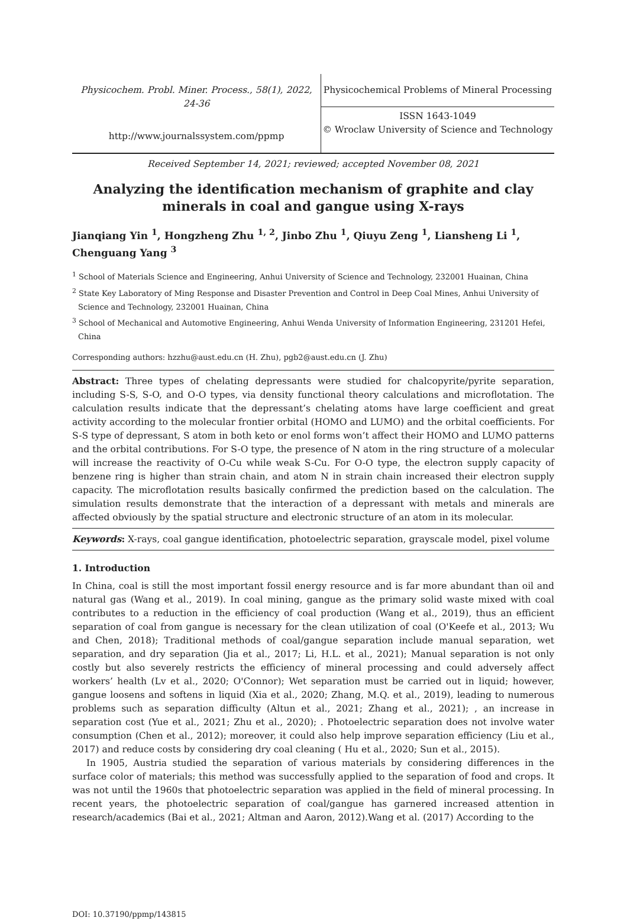Physicochem. Probl. Miner. Process., 58(1), 2022, 24-36
http://www.journalssystem.com/ppmp
Physicochemical Problems of Mineral Processing
ISSN 1643-1049
© Wroclaw University of Science and Technology
Received September 14, 2021; reviewed; accepted November 08, 2021
Analyzing the identification mechanism of graphite and clay minerals in coal and gangue using X-rays
Jianqiang Yin <sup>1</sup>, Hongzheng Zhu <sup>1, 2</sup>, Jinbo Zhu <sup>1</sup>, Qiuyu Zeng <sup>1</sup>, Liansheng Li <sup>1</sup>, Chenguang Yang <sup>3</sup>
<sup>1</sup> School of Materials Science and Engineering, Anhui University of Science and Technology, 232001 Huainan, China
<sup>2</sup> State Key Laboratory of Ming Response and Disaster Prevention and Control in Deep Coal Mines, Anhui University of Science and Technology, 232001 Huainan, China
<sup>3</sup> School of Mechanical and Automotive Engineering, Anhui Wenda University of Information Engineering, 231201 Hefei, China
Corresponding authors: hzzhu@aust.edu.cn (H. Zhu), pgb2@aust.edu.cn (J. Zhu)
Abstract: Three types of chelating depressants were studied for chalcopyrite/pyrite separation, including S-S, S-O, and O-O types, via density functional theory calculations and microflotation. The calculation results indicate that the depressant’s chelating atoms have large coefficient and great activity according to the molecular frontier orbital (HOMO and LUMO) and the orbital coefficients. For S-S type of depressant, S atom in both keto or enol forms won’t affect their HOMO and LUMO patterns and the orbital contributions. For S-O type, the presence of N atom in the ring structure of a molecular will increase the reactivity of O-Cu while weak S-Cu. For O-O type, the electron supply capacity of benzene ring is higher than strain chain, and atom N in strain chain increased their electron supply capacity. The microflotation results basically confirmed the prediction based on the calculation. The simulation results demonstrate that the interaction of a depressant with metals and minerals are affected obviously by the spatial structure and electronic structure of an atom in its molecular.
Keywords: X-rays, coal gangue identification, photoelectric separation, grayscale model, pixel volume
1. Introduction
In China, coal is still the most important fossil energy resource and is far more abundant than oil and natural gas (Wang et al., 2019). In coal mining, gangue as the primary solid waste mixed with coal contributes to a reduction in the efficiency of coal production (Wang et al., 2019), thus an efficient separation of coal from gangue is necessary for the clean utilization of coal (O'Keefe et al., 2013; Wu and Chen, 2018); Traditional methods of coal/gangue separation include manual separation, wet separation, and dry separation (Jia et al., 2017; Li, H.L. et al., 2021); Manual separation is not only costly but also severely restricts the efficiency of mineral processing and could adversely affect workers’ health (Lv et al., 2020; O'Connor); Wet separation must be carried out in liquid; however, gangue loosens and softens in liquid (Xia et al., 2020; Zhang, M.Q. et al., 2019), leading to numerous problems such as separation difficulty (Altun et al., 2021; Zhang et al., 2021); , an increase in separation cost (Yue et al., 2021; Zhu et al., 2020); . Photoelectric separation does not involve water consumption (Chen et al., 2012); moreover, it could also help improve separation efficiency (Liu et al., 2017) and reduce costs by considering dry coal cleaning ( Hu et al., 2020; Sun et al., 2015).
In 1905, Austria studied the separation of various materials by considering differences in the surface color of materials; this method was successfully applied to the separation of food and crops. It was not until the 1960s that photoelectric separation was applied in the field of mineral processing. In recent years, the photoelectric separation of coal/gangue has garnered increased attention in research/academics (Bai et al., 2021; Altman and Aaron, 2012).Wang et al. (2017) According to the
DOI: 10.37190/ppmp/143815